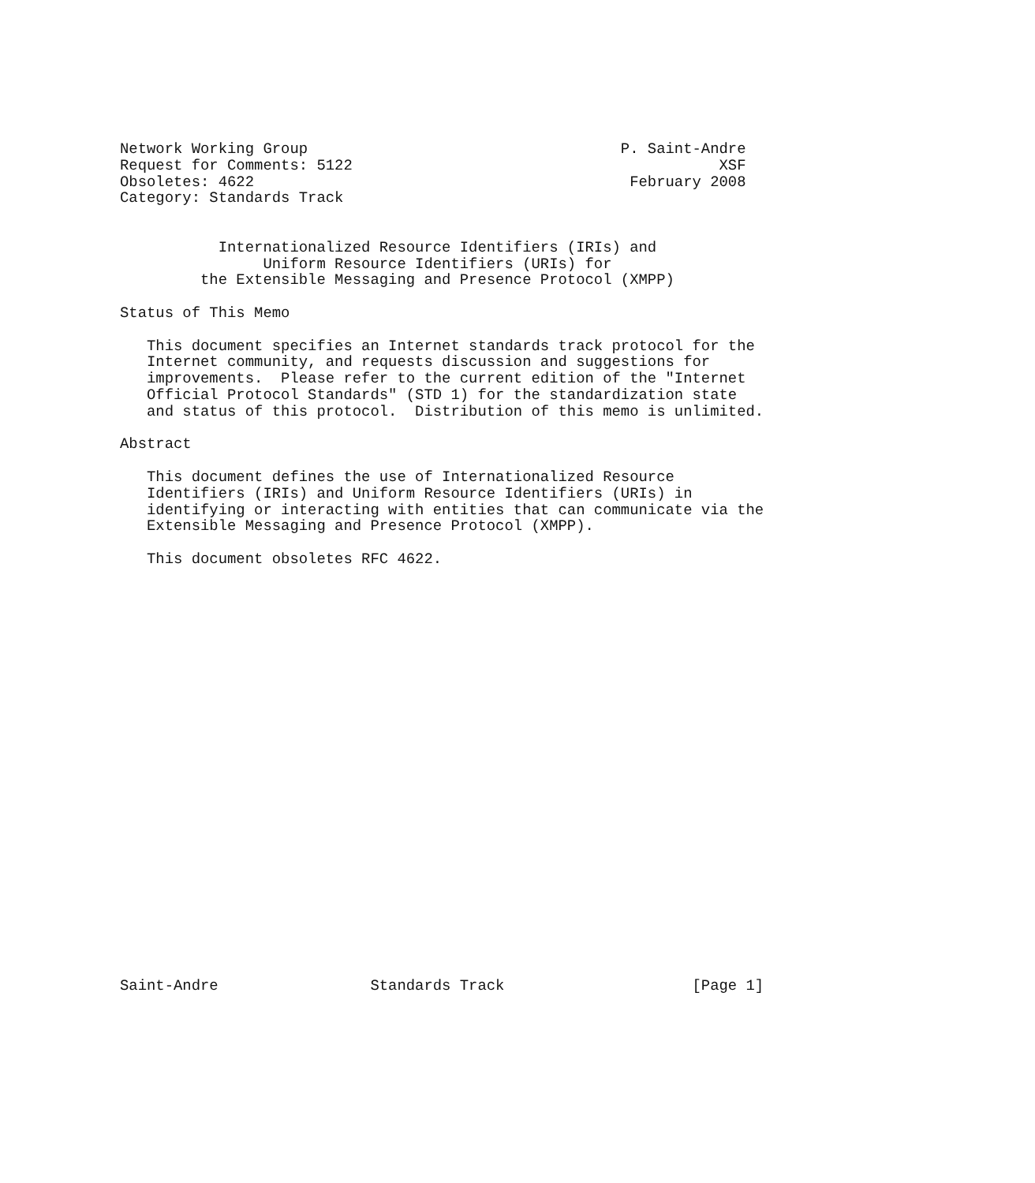Network Working Group                                   P. Saint-Andre
Request for Comments: 5122                                         XSF
Obsoletes: 4622                                          February 2008
Category: Standards Track


           Internationalized Resource Identifiers (IRIs) and
                Uniform Resource Identifiers (URIs) for
         the Extensible Messaging and Presence Protocol (XMPP)

Status of This Memo

   This document specifies an Internet standards track protocol for the
   Internet community, and requests discussion and suggestions for
   improvements.  Please refer to the current edition of the "Internet
   Official Protocol Standards" (STD 1) for the standardization state
   and status of this protocol.  Distribution of this memo is unlimited.

Abstract

   This document defines the use of Internationalized Resource
   Identifiers (IRIs) and Uniform Resource Identifiers (URIs) in
   identifying or interacting with entities that can communicate via the
   Extensible Messaging and Presence Protocol (XMPP).

   This document obsoletes RFC 4622.

























Saint-Andre                 Standards Track                     [Page 1]